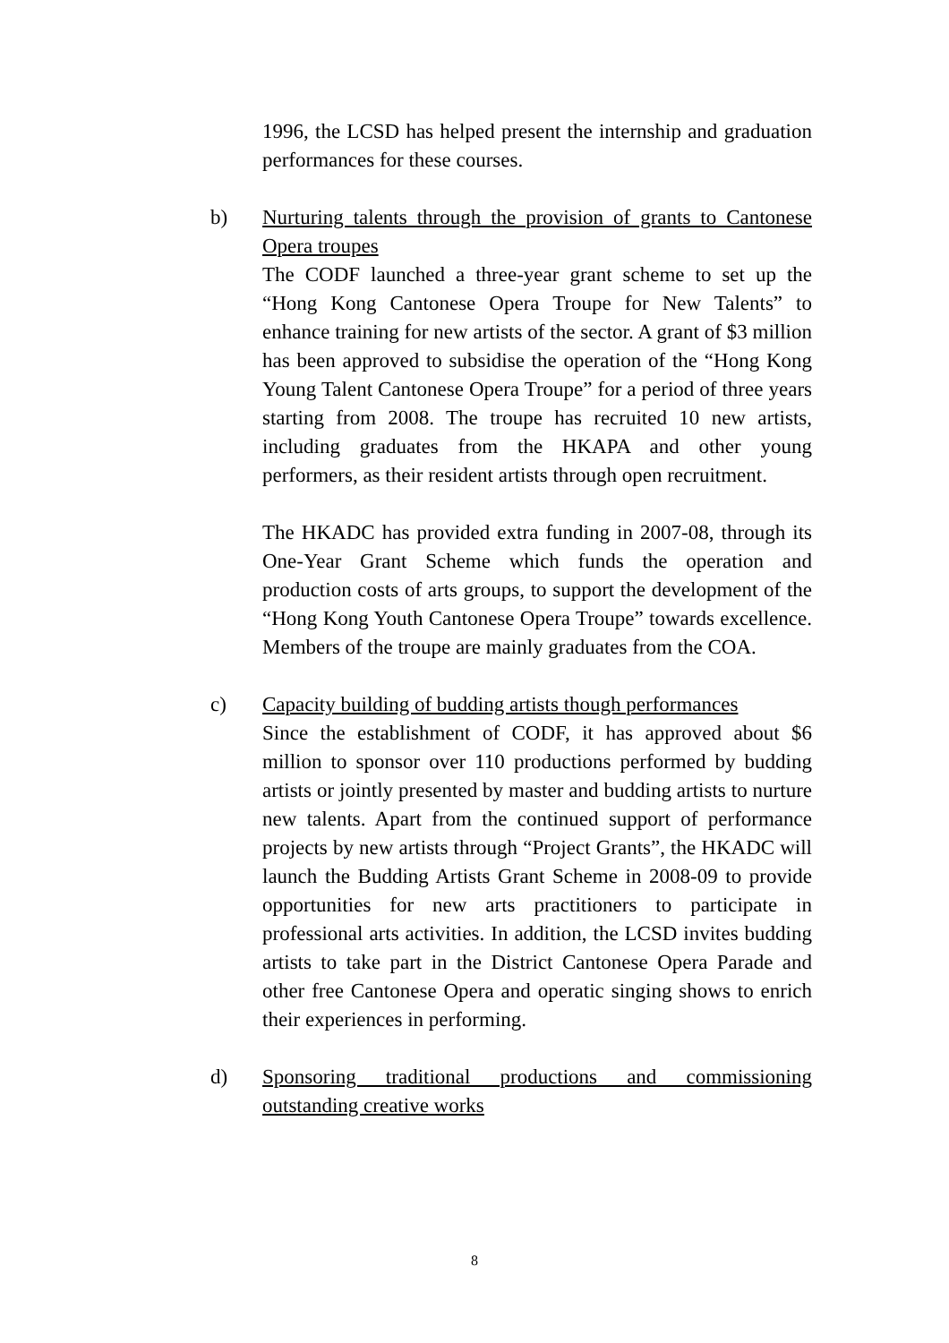1996, the LCSD has helped present the internship and graduation performances for these courses.
b) Nurturing talents through the provision of grants to Cantonese Opera troupes
The CODF launched a three-year grant scheme to set up the “Hong Kong Cantonese Opera Troupe for New Talents” to enhance training for new artists of the sector. A grant of $3 million has been approved to subsidise the operation of the “Hong Kong Young Talent Cantonese Opera Troupe” for a period of three years starting from 2008. The troupe has recruited 10 new artists, including graduates from the HKAPA and other young performers, as their resident artists through open recruitment.
The HKADC has provided extra funding in 2007-08, through its One-Year Grant Scheme which funds the operation and production costs of arts groups, to support the development of the “Hong Kong Youth Cantonese Opera Troupe” towards excellence. Members of the troupe are mainly graduates from the COA.
c) Capacity building of budding artists though performances
Since the establishment of CODF, it has approved about $6 million to sponsor over 110 productions performed by budding artists or jointly presented by master and budding artists to nurture new talents. Apart from the continued support of performance projects by new artists through “Project Grants”, the HKADC will launch the Budding Artists Grant Scheme in 2008-09 to provide opportunities for new arts practitioners to participate in professional arts activities. In addition, the LCSD invites budding artists to take part in the District Cantonese Opera Parade and other free Cantonese Opera and operatic singing shows to enrich their experiences in performing.
d) Sponsoring traditional productions and commissioning outstanding creative works
8